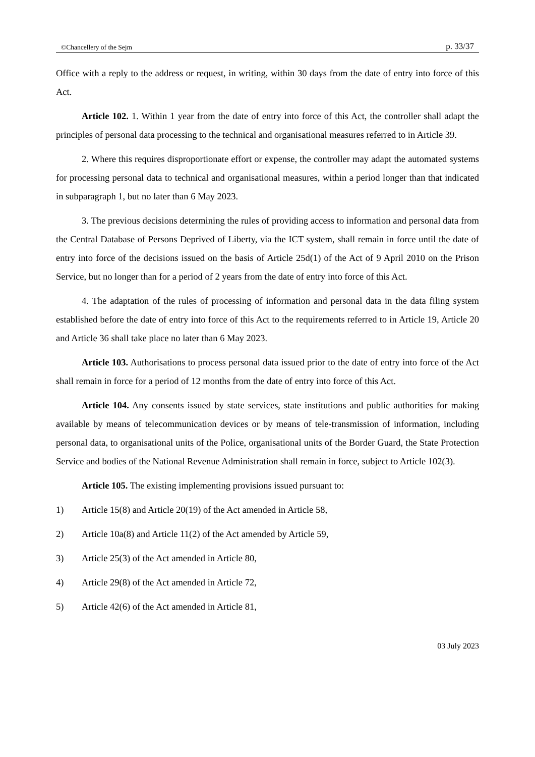©Chancellery of the Sejm p. 33/37
Office with a reply to the address or request, in writing, within 30 days from the date of entry into force of this Act.
Article 102. 1. Within 1 year from the date of entry into force of this Act, the controller shall adapt the principles of personal data processing to the technical and organisational measures referred to in Article 39.
2. Where this requires disproportionate effort or expense, the controller may adapt the automated systems for processing personal data to technical and organisational measures, within a period longer than that indicated in subparagraph 1, but no later than 6 May 2023.
3. The previous decisions determining the rules of providing access to information and personal data from the Central Database of Persons Deprived of Liberty, via the ICT system, shall remain in force until the date of entry into force of the decisions issued on the basis of Article 25d(1) of the Act of 9 April 2010 on the Prison Service, but no longer than for a period of 2 years from the date of entry into force of this Act.
4. The adaptation of the rules of processing of information and personal data in the data filing system established before the date of entry into force of this Act to the requirements referred to in Article 19, Article 20 and Article 36 shall take place no later than 6 May 2023.
Article 103. Authorisations to process personal data issued prior to the date of entry into force of the Act shall remain in force for a period of 12 months from the date of entry into force of this Act.
Article 104. Any consents issued by state services, state institutions and public authorities for making available by means of telecommunication devices or by means of tele-transmission of information, including personal data, to organisational units of the Police, organisational units of the Border Guard, the State Protection Service and bodies of the National Revenue Administration shall remain in force, subject to Article 102(3).
Article 105. The existing implementing provisions issued pursuant to:
1) Article 15(8) and Article 20(19) of the Act amended in Article 58,
2) Article 10a(8) and Article 11(2) of the Act amended by Article 59,
3) Article 25(3) of the Act amended in Article 80,
4) Article 29(8) of the Act amended in Article 72,
5) Article 42(6) of the Act amended in Article 81,
03 July 2023